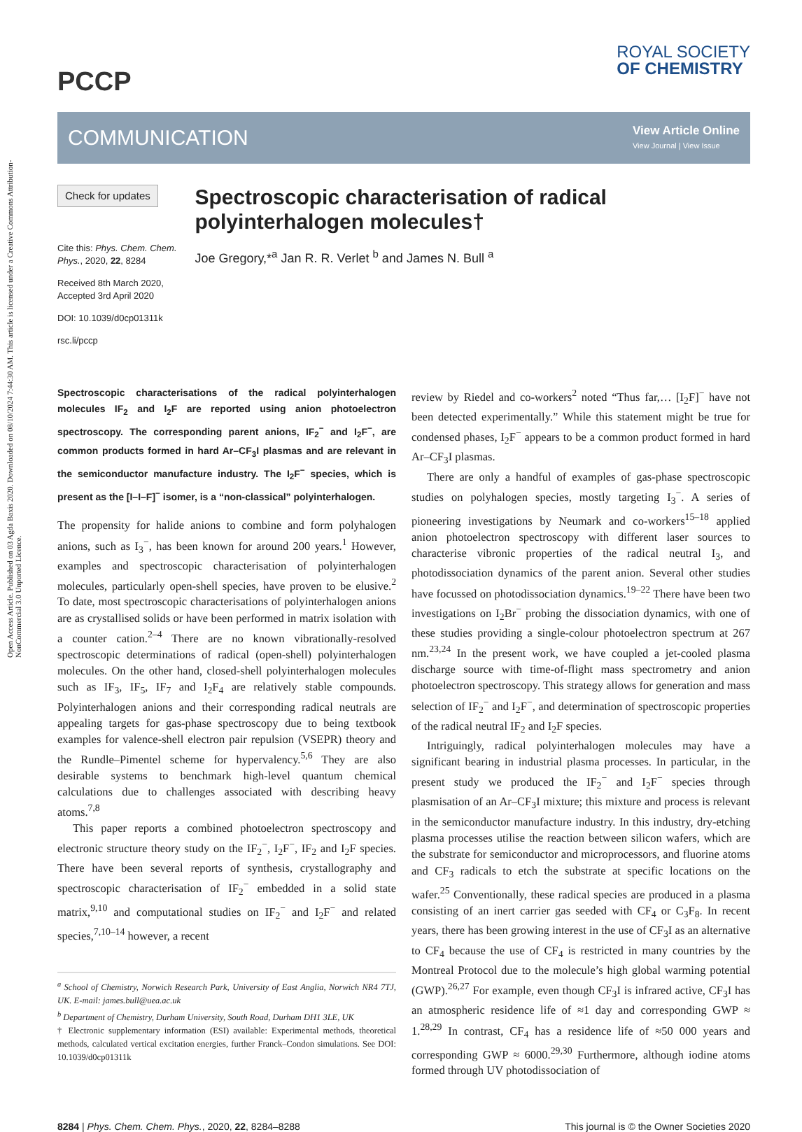Open Access Article. Published on 03 Agda Baxis 2020. Downloaded on 08/10/2024 7:44:30 AM. This article is licensed under a Creative Commons Attribution-NonCommercial 3.0 Unported Licence.
PCCP
ROYAL SOCIETY
OF CHEMISTRY
COMMUNICATION
View Article Online
View Journal | View Issue
Check for updates
Cite this: Phys. Chem. Chem. Phys., 2020, 22, 8284
Received 8th March 2020,
Accepted 3rd April 2020
DOI: 10.1039/d0cp01311k
rsc.li/pccp
Spectroscopic characterisation of radical polyinterhalogen molecules†
Joe Gregory,*<sup>a</sup> Jan R. R. Verlet <sup>b</sup> and James N. Bull <sup>a</sup>
Spectroscopic characterisations of the radical polyinterhalogen molecules IF<sub>2</sub> and I<sub>2</sub>F are reported using anion photoelectron spectroscopy. The corresponding parent anions, IF<sub>2</sub><sup>−</sup> and I<sub>2</sub>F<sup>−</sup>, are common products formed in hard Ar–CF<sub>3</sub>I plasmas and are relevant in the semiconductor manufacture industry. The I<sub>2</sub>F<sup>−</sup> species, which is present as the [I–I–F]<sup>−</sup> isomer, is a “non-classical” polyinterhalogen.
The propensity for halide anions to combine and form polyhalogen anions, such as I<sub>3</sub><sup>−</sup>, has been known for around 200 years.<sup>1</sup> However, examples and spectroscopic characterisation of polyinterhalogen molecules, particularly open-shell species, have proven to be elusive.<sup>2</sup> To date, most spectroscopic characterisations of polyinterhalogen anions are as crystallised solids or have been performed in matrix isolation with a counter cation.<sup>2–4</sup> There are no known vibrationally-resolved spectroscopic determinations of radical (open-shell) polyinterhalogen molecules. On the other hand, closed-shell polyinterhalogen molecules such as IF<sub>3</sub>, IF<sub>5</sub>, IF<sub>7</sub> and I<sub>2</sub>F<sub>4</sub> are relatively stable compounds. Polyinterhalogen anions and their corresponding radical neutrals are appealing targets for gas-phase spectroscopy due to being textbook examples for valence-shell electron pair repulsion (VSEPR) theory and the Rundle–Pimentel scheme for hypervalency.<sup>5,6</sup> They are also desirable systems to benchmark high-level quantum chemical calculations due to challenges associated with describing heavy atoms.<sup>7,8</sup>
This paper reports a combined photoelectron spectroscopy and electronic structure theory study on the IF<sub>2</sub><sup>−</sup>, I<sub>2</sub>F<sup>−</sup>, IF<sub>2</sub> and I<sub>2</sub>F species. There have been several reports of synthesis, crystallography and spectroscopic characterisation of IF<sub>2</sub><sup>−</sup> embedded in a solid state matrix,<sup>9,10</sup> and computational studies on IF<sub>2</sub><sup>−</sup> and I<sub>2</sub>F<sup>−</sup> and related species,<sup>7,10–14</sup> however, a recent
<sup>a</sup> School of Chemistry, Norwich Research Park, University of East Anglia, Norwich NR4 7TJ, UK. E-mail: james.bull@uea.ac.uk
<sup>b</sup> Department of Chemistry, Durham University, South Road, Durham DH1 3LE, UK
† Electronic supplementary information (ESI) available: Experimental methods, theoretical methods, calculated vertical excitation energies, further Franck–Condon simulations. See DOI: 10.1039/d0cp01311k
review by Riedel and co-workers<sup>2</sup> noted “Thus far,… [I<sub>2</sub>F]<sup>−</sup> have not been detected experimentally.” While this statement might be true for condensed phases, I<sub>2</sub>F<sup>−</sup> appears to be a common product formed in hard Ar–CF<sub>3</sub>I plasmas.
There are only a handful of examples of gas-phase spectroscopic studies on polyhalogen species, mostly targeting I<sub>3</sub><sup>−</sup>. A series of pioneering investigations by Neumark and co-workers<sup>15–18</sup> applied anion photoelectron spectroscopy with different laser sources to characterise vibronic properties of the radical neutral I<sub>3</sub>, and photodissociation dynamics of the parent anion. Several other studies have focussed on photodissociation dynamics.<sup>19–22</sup> There have been two investigations on I<sub>2</sub>Br<sup>−</sup> probing the dissociation dynamics, with one of these studies providing a single-colour photoelectron spectrum at 267 nm.<sup>23,24</sup> In the present work, we have coupled a jet-cooled plasma discharge source with time-of-flight mass spectrometry and anion photoelectron spectroscopy. This strategy allows for generation and mass selection of IF<sub>2</sub><sup>−</sup> and I<sub>2</sub>F<sup>−</sup>, and determination of spectroscopic properties of the radical neutral IF<sub>2</sub> and I<sub>2</sub>F species.
Intriguingly, radical polyinterhalogen molecules may have a significant bearing in industrial plasma processes. In particular, in the present study we produced the IF<sub>2</sub><sup>−</sup> and I<sub>2</sub>F<sup>−</sup> species through plasmisation of an Ar–CF<sub>3</sub>I mixture; this mixture and process is relevant in the semiconductor manufacture industry. In this industry, dry-etching plasma processes utilise the reaction between silicon wafers, which are the substrate for semiconductor and microprocessors, and fluorine atoms and CF<sub>3</sub> radicals to etch the substrate at specific locations on the wafer.<sup>25</sup> Conventionally, these radical species are produced in a plasma consisting of an inert carrier gas seeded with CF<sub>4</sub> or C<sub>3</sub>F<sub>8</sub>. In recent years, there has been growing interest in the use of CF<sub>3</sub>I as an alternative to CF<sub>4</sub> because the use of CF<sub>4</sub> is restricted in many countries by the Montreal Protocol due to the molecule’s high global warming potential (GWP).<sup>26,27</sup> For example, even though CF<sub>3</sub>I is infrared active, CF<sub>3</sub>I has an atmospheric residence life of ≈1 day and corresponding GWP ≈ 1.<sup>28,29</sup> In contrast, CF<sub>4</sub> has a residence life of ≈50 000 years and corresponding GWP ≈ 6000.<sup>29,30</sup> Furthermore, although iodine atoms formed through UV photodissociation of
8284 | Phys. Chem. Chem. Phys., 2020, 22, 8284–8288
This journal is © the Owner Societies 2020